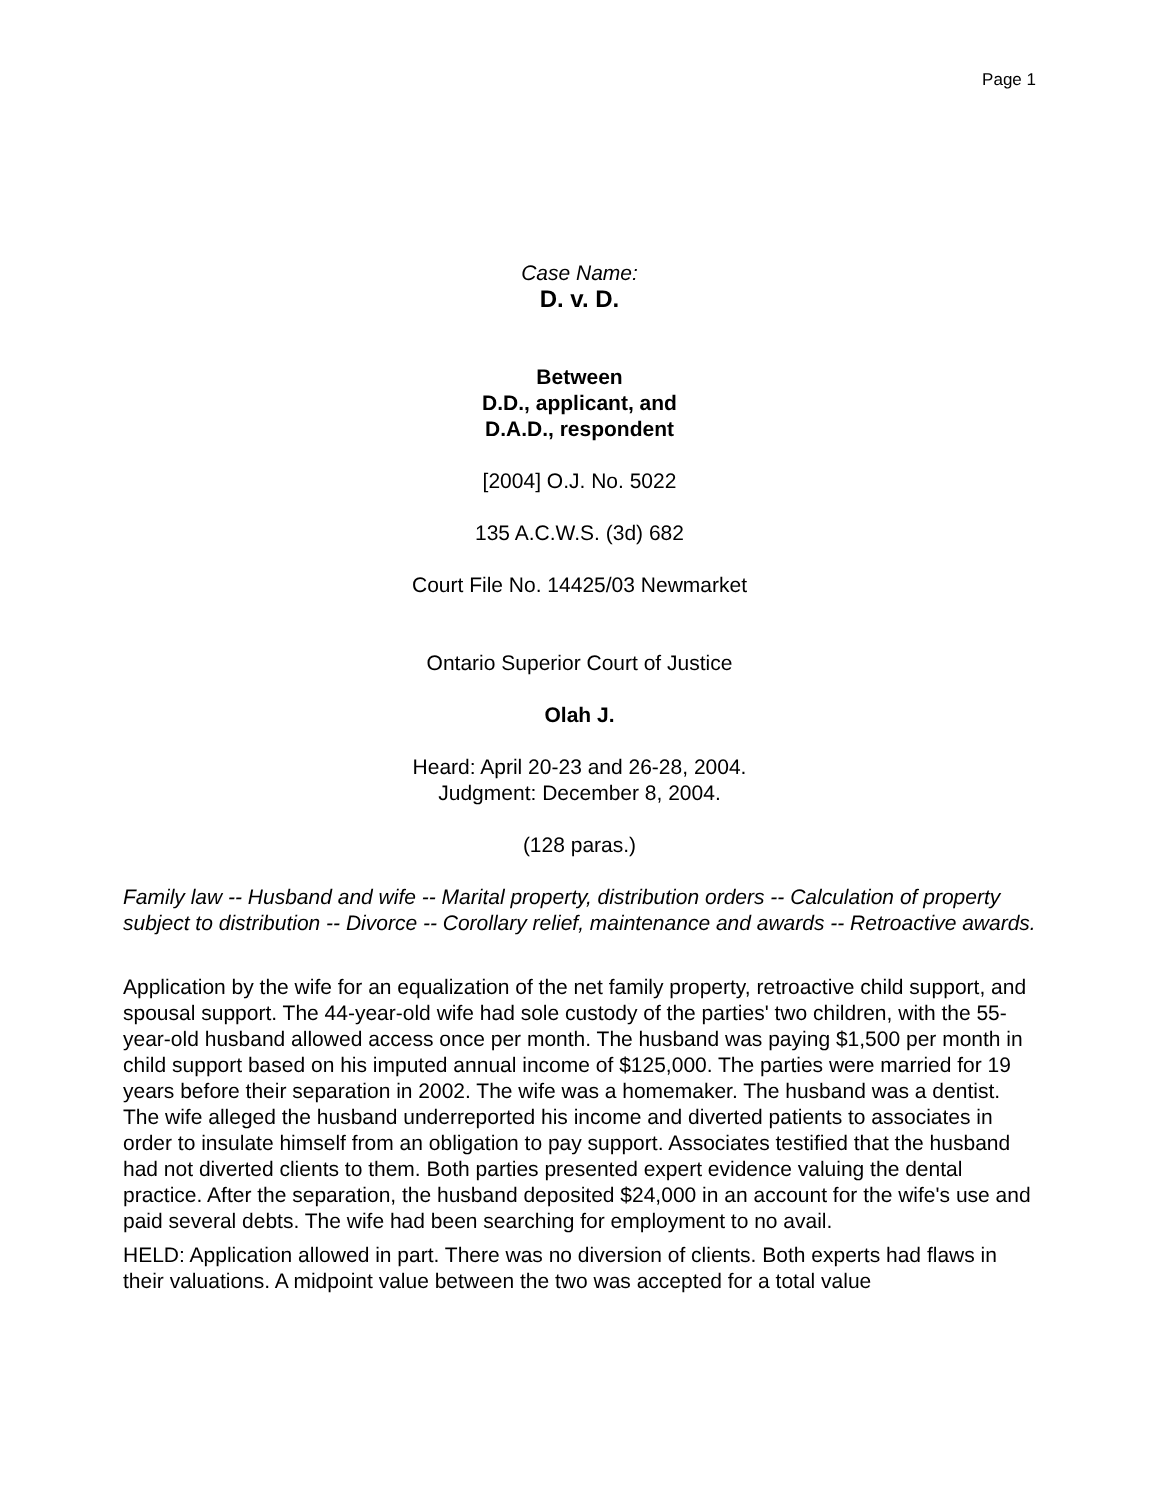Page 1
Case Name:
D. v. D.
Between
D.D., applicant, and
D.A.D., respondent
[2004] O.J. No. 5022
135 A.C.W.S. (3d) 682
Court File No. 14425/03 Newmarket
Ontario Superior Court of Justice
Olah J.
Heard: April 20-23 and 26-28, 2004.
Judgment: December 8, 2004.
(128 paras.)
Family law -- Husband and wife -- Marital property, distribution orders -- Calculation of property subject to distribution -- Divorce -- Corollary relief, maintenance and awards -- Retroactive awards.
Application by the wife for an equalization of the net family property, retroactive child support, and spousal support. The 44-year-old wife had sole custody of the parties' two children, with the 55-year-old husband allowed access once per month. The husband was paying $1,500 per month in child support based on his imputed annual income of $125,000. The parties were married for 19 years before their separation in 2002. The wife was a homemaker. The husband was a dentist. The wife alleged the husband underreported his income and diverted patients to associates in order to insulate himself from an obligation to pay support. Associates testified that the husband had not diverted clients to them. Both parties presented expert evidence valuing the dental practice. After the separation, the husband deposited $24,000 in an account for the wife's use and paid several debts. The wife had been searching for employment to no avail.
HELD: Application allowed in part. There was no diversion of clients. Both experts had flaws in their valuations. A midpoint value between the two was accepted for a total value